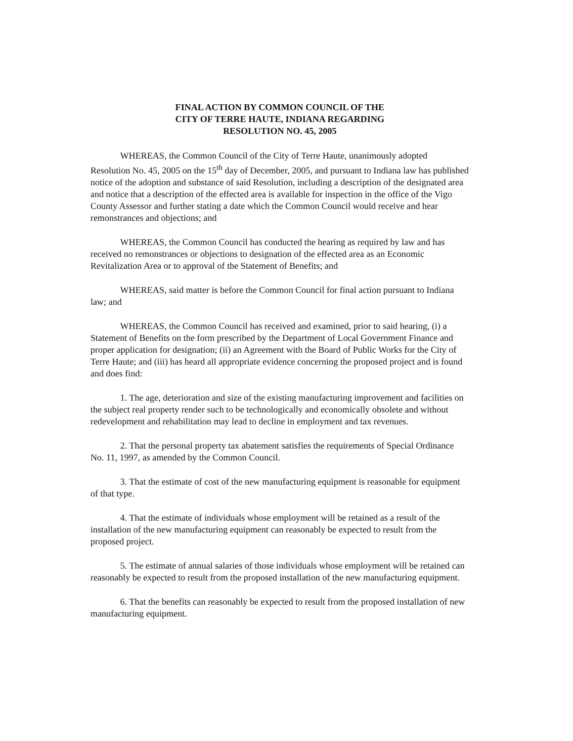FINAL ACTION BY COMMON COUNCIL OF THE
CITY OF TERRE HAUTE, INDIANA REGARDING
RESOLUTION NO. 45, 2005
WHEREAS, the Common Council of the City of Terre Haute, unanimously adopted Resolution No. 45, 2005 on the 15<sup>th</sup> day of December, 2005, and pursuant to Indiana law has published notice of the adoption and substance of said Resolution, including a description of the designated area and notice that a description of the effected area is available for inspection in the office of the Vigo County Assessor and further stating a date which the Common Council would receive and hear remonstrances and objections; and
WHEREAS, the Common Council has conducted the hearing as required by law and has received no remonstrances or objections to designation of the effected area as an Economic Revitalization Area or to approval of the Statement of Benefits; and
WHEREAS, said matter is before the Common Council for final action pursuant to Indiana law; and
WHEREAS, the Common Council has received and examined, prior to said hearing, (i) a Statement of Benefits on the form prescribed by the Department of Local Government Finance and proper application for designation; (ii) an Agreement with the Board of Public Works for the City of Terre Haute; and (iii) has heard all appropriate evidence concerning the proposed project and is found and does find:
1. The age, deterioration and size of the existing manufacturing improvement and facilities on the subject real property render such to be technologically and economically obsolete and without redevelopment and rehabilitation may lead to decline in employment and tax revenues.
2. That the personal property tax abatement satisfies the requirements of Special Ordinance No. 11, 1997, as amended by the Common Council.
3. That the estimate of cost of the new manufacturing equipment is reasonable for equipment of that type.
4. That the estimate of individuals whose employment will be retained as a result of the installation of the new manufacturing equipment can reasonably be expected to result from the proposed project.
5. The estimate of annual salaries of those individuals whose employment will be retained can reasonably be expected to result from the proposed installation of the new manufacturing equipment.
6. That the benefits can reasonably be expected to result from the proposed installation of new manufacturing equipment.